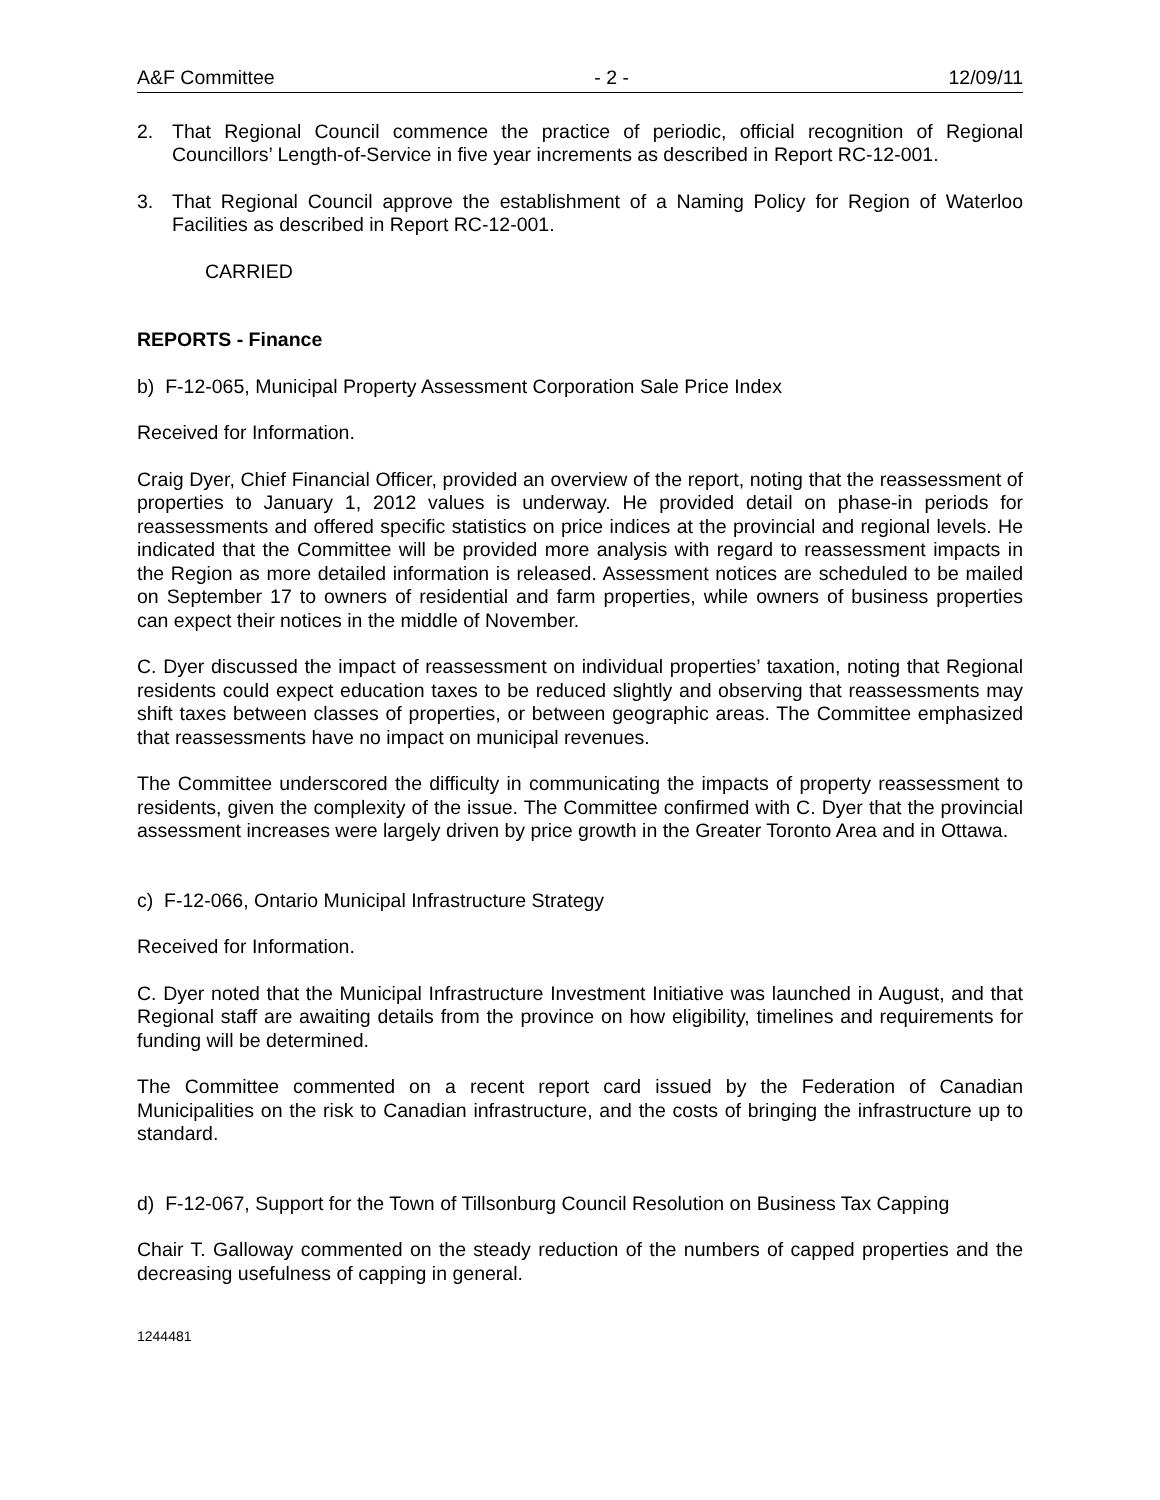A&F Committee - 2 - 12/09/11
2. That Regional Council commence the practice of periodic, official recognition of Regional Councillors’ Length-of-Service in five year increments as described in Report RC-12-001.
3. That Regional Council approve the establishment of a Naming Policy for Region of Waterloo Facilities as described in Report RC-12-001.
CARRIED
REPORTS - Finance
b) F-12-065, Municipal Property Assessment Corporation Sale Price Index
Received for Information.
Craig Dyer, Chief Financial Officer, provided an overview of the report, noting that the reassessment of properties to January 1, 2012 values is underway. He provided detail on phase-in periods for reassessments and offered specific statistics on price indices at the provincial and regional levels. He indicated that the Committee will be provided more analysis with regard to reassessment impacts in the Region as more detailed information is released. Assessment notices are scheduled to be mailed on September 17 to owners of residential and farm properties, while owners of business properties can expect their notices in the middle of November.
C. Dyer discussed the impact of reassessment on individual properties’ taxation, noting that Regional residents could expect education taxes to be reduced slightly and observing that reassessments may shift taxes between classes of properties, or between geographic areas. The Committee emphasized that reassessments have no impact on municipal revenues.
The Committee underscored the difficulty in communicating the impacts of property reassessment to residents, given the complexity of the issue. The Committee confirmed with C. Dyer that the provincial assessment increases were largely driven by price growth in the Greater Toronto Area and in Ottawa.
c) F-12-066, Ontario Municipal Infrastructure Strategy
Received for Information.
C. Dyer noted that the Municipal Infrastructure Investment Initiative was launched in August, and that Regional staff are awaiting details from the province on how eligibility, timelines and requirements for funding will be determined.
The Committee commented on a recent report card issued by the Federation of Canadian Municipalities on the risk to Canadian infrastructure, and the costs of bringing the infrastructure up to standard.
d) F-12-067, Support for the Town of Tillsonburg Council Resolution on Business Tax Capping
Chair T. Galloway commented on the steady reduction of the numbers of capped properties and the decreasing usefulness of capping in general.
1244481